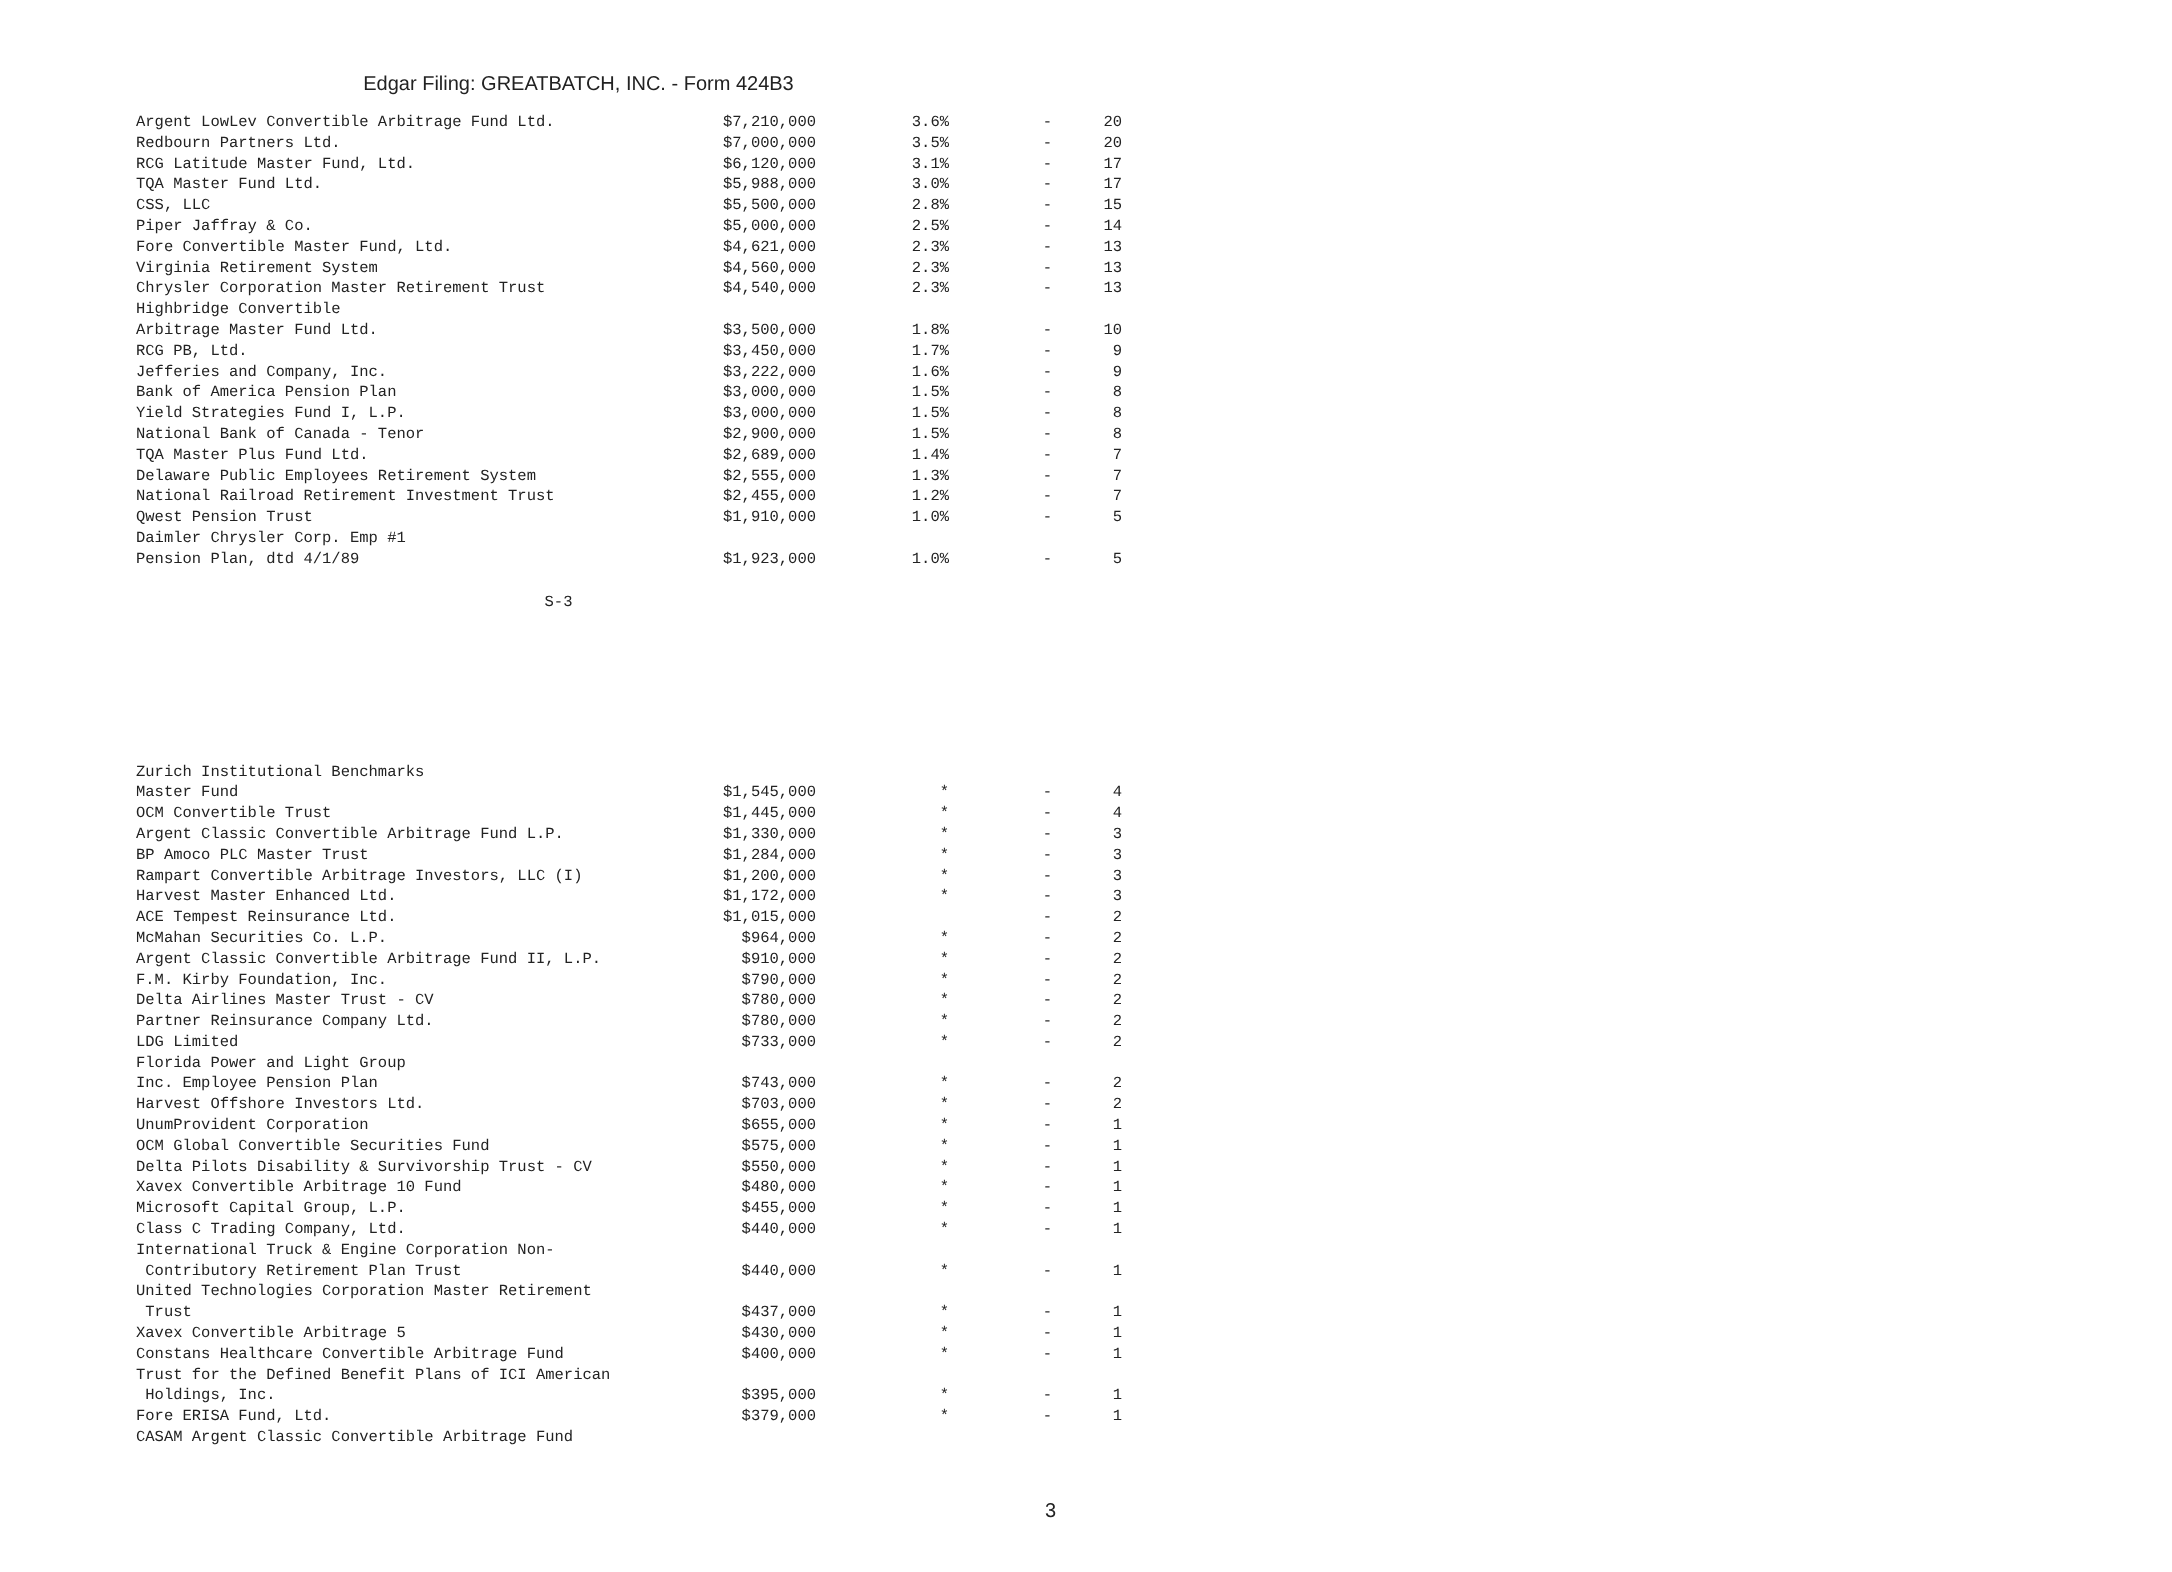Edgar Filing: GREATBATCH, INC. - Form 424B3
| Argent LowLev Convertible Arbitrage Fund Ltd. | $7,210,000 | 3.6% | - | 20 |
| Redbourn Partners Ltd. | $7,000,000 | 3.5% | - | 20 |
| RCG Latitude Master Fund, Ltd. | $6,120,000 | 3.1% | - | 17 |
| TQA Master Fund Ltd. | $5,988,000 | 3.0% | - | 17 |
| CSS, LLC | $5,500,000 | 2.8% | - | 15 |
| Piper Jaffray & Co. | $5,000,000 | 2.5% | - | 14 |
| Fore Convertible Master Fund, Ltd. | $4,621,000 | 2.3% | - | 13 |
| Virginia Retirement System | $4,560,000 | 2.3% | - | 13 |
| Chrysler Corporation Master Retirement Trust | $4,540,000 | 2.3% | - | 13 |
| Highbridge Convertible | | | | |
| Arbitrage Master Fund Ltd. | $3,500,000 | 1.8% | - | 10 |
| RCG PB, Ltd. | $3,450,000 | 1.7% | - | 9 |
| Jefferies and Company, Inc. | $3,222,000 | 1.6% | - | 9 |
| Bank of America Pension Plan | $3,000,000 | 1.5% | - | 8 |
| Yield Strategies Fund I, L.P. | $3,000,000 | 1.5% | - | 8 |
| National Bank of Canada - Tenor | $2,900,000 | 1.5% | - | 8 |
| TQA Master Plus Fund Ltd. | $2,689,000 | 1.4% | - | 7 |
| Delaware Public Employees Retirement System | $2,555,000 | 1.3% | - | 7 |
| National Railroad Retirement Investment Trust | $2,455,000 | 1.2% | - | 7 |
| Qwest Pension Trust | $1,910,000 | 1.0% | - | 5 |
| Daimler Chrysler Corp. Emp #1 | | | | |
| Pension Plan, dtd 4/1/89 | $1,923,000 | 1.0% | - | 5 |
S-3
| Zurich Institutional Benchmarks | | | | |
| Master Fund | $1,545,000 | * | - | 4 |
| OCM Convertible Trust | $1,445,000 | * | - | 4 |
| Argent Classic Convertible Arbitrage Fund L.P. | $1,330,000 | * | - | 3 |
| BP Amoco PLC Master Trust | $1,284,000 | * | - | 3 |
| Rampart Convertible Arbitrage Investors, LLC (I) | $1,200,000 | * | - | 3 |
| Harvest Master Enhanced Ltd. | $1,172,000 | * | - | 3 |
| ACE Tempest Reinsurance Ltd. | $1,015,000 | | - | 2 |
| McMahan Securities Co. L.P. | $964,000 | * | - | 2 |
| Argent Classic Convertible Arbitrage Fund II, L.P. | $910,000 | * | - | 2 |
| F.M. Kirby Foundation, Inc. | $790,000 | * | - | 2 |
| Delta Airlines Master Trust - CV | $780,000 | * | - | 2 |
| Partner Reinsurance Company Ltd. | $780,000 | * | - | 2 |
| LDG Limited | $733,000 | * | - | 2 |
| Florida Power and Light Group | | | | |
| Inc. Employee Pension Plan | $743,000 | * | - | 2 |
| Harvest Offshore Investors Ltd. | $703,000 | * | - | 2 |
| UnumProvident Corporation | $655,000 | * | - | 1 |
| OCM Global Convertible Securities Fund | $575,000 | * | - | 1 |
| Delta Pilots Disability & Survivorship Trust - CV | $550,000 | * | - | 1 |
| Xavex Convertible Arbitrage 10 Fund | $480,000 | * | - | 1 |
| Microsoft Capital Group, L.P. | $455,000 | * | - | 1 |
| Class C Trading Company, Ltd. | $440,000 | * | - | 1 |
| International Truck & Engine Corporation Non- | | | | |
| Contributory Retirement Plan Trust | $440,000 | * | - | 1 |
| United Technologies Corporation Master Retirement | | | | |
| Trust | $437,000 | * | - | 1 |
| Xavex Convertible Arbitrage 5 | $430,000 | * | - | 1 |
| Constans Healthcare Convertible Arbitrage Fund | $400,000 | * | - | 1 |
| Trust for the Defined Benefit Plans of ICI American | | | | |
| Holdings, Inc. | $395,000 | * | - | 1 |
| Fore ERISA Fund, Ltd. | $379,000 | * | - | 1 |
| CASAM Argent Classic Convertible Arbitrage Fund | | | | |
3